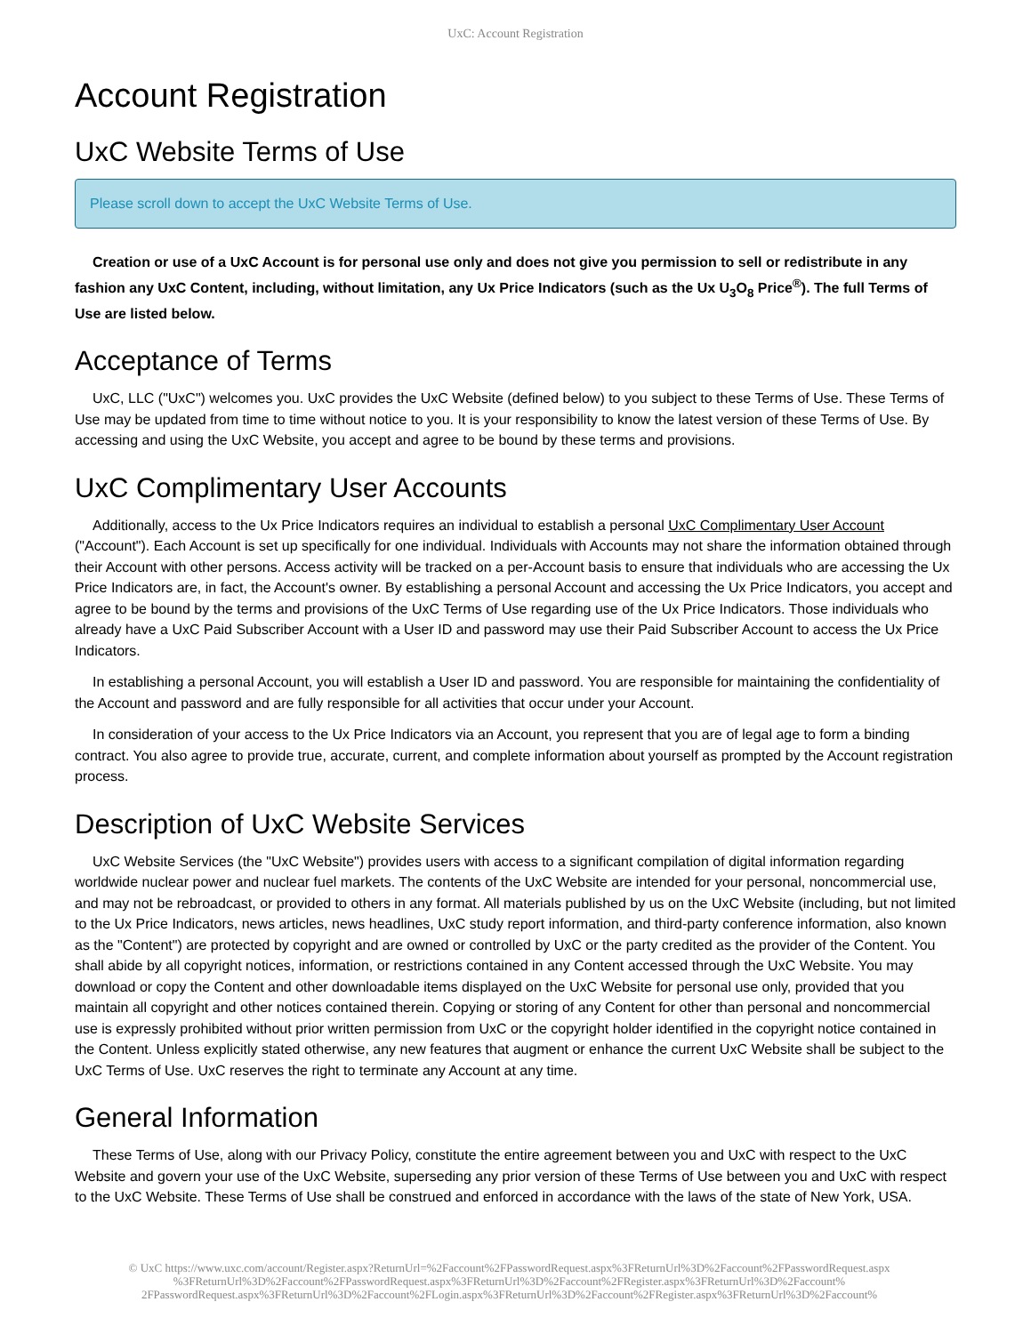UxC: Account Registration
Account Registration
UxC Website Terms of Use
Please scroll down to accept the UxC Website Terms of Use.
Creation or use of a UxC Account is for personal use only and does not give you permission to sell or redistribute in any fashion any UxC Content, including, without limitation, any Ux Price Indicators (such as the Ux U<sub>3</sub>O<sub>8</sub> Price<sup>®</sup>). The full Terms of Use are listed below.
Acceptance of Terms
UxC, LLC ("UxC") welcomes you. UxC provides the UxC Website (defined below) to you subject to these Terms of Use. These Terms of Use may be updated from time to time without notice to you. It is your responsibility to know the latest version of these Terms of Use. By accessing and using the UxC Website, you accept and agree to be bound by these terms and provisions.
UxC Complimentary User Accounts
Additionally, access to the Ux Price Indicators requires an individual to establish a personal UxC Complimentary User Account ("Account"). Each Account is set up specifically for one individual. Individuals with Accounts may not share the information obtained through their Account with other persons. Access activity will be tracked on a per-Account basis to ensure that individuals who are accessing the Ux Price Indicators are, in fact, the Account's owner. By establishing a personal Account and accessing the Ux Price Indicators, you accept and agree to be bound by the terms and provisions of the UxC Terms of Use regarding use of the Ux Price Indicators. Those individuals who already have a UxC Paid Subscriber Account with a User ID and password may use their Paid Subscriber Account to access the Ux Price Indicators.
In establishing a personal Account, you will establish a User ID and password. You are responsible for maintaining the confidentiality of the Account and password and are fully responsible for all activities that occur under your Account.
In consideration of your access to the Ux Price Indicators via an Account, you represent that you are of legal age to form a binding contract. You also agree to provide true, accurate, current, and complete information about yourself as prompted by the Account registration process.
Description of UxC Website Services
UxC Website Services (the "UxC Website") provides users with access to a significant compilation of digital information regarding worldwide nuclear power and nuclear fuel markets. The contents of the UxC Website are intended for your personal, noncommercial use, and may not be rebroadcast, or provided to others in any format. All materials published by us on the UxC Website (including, but not limited to the Ux Price Indicators, news articles, news headlines, UxC study report information, and third-party conference information, also known as the "Content") are protected by copyright and are owned or controlled by UxC or the party credited as the provider of the Content. You shall abide by all copyright notices, information, or restrictions contained in any Content accessed through the UxC Website. You may download or copy the Content and other downloadable items displayed on the UxC Website for personal use only, provided that you maintain all copyright and other notices contained therein. Copying or storing of any Content for other than personal and noncommercial use is expressly prohibited without prior written permission from UxC or the copyright holder identified in the copyright notice contained in the Content. Unless explicitly stated otherwise, any new features that augment or enhance the current UxC Website shall be subject to the UxC Terms of Use. UxC reserves the right to terminate any Account at any time.
General Information
These Terms of Use, along with our Privacy Policy, constitute the entire agreement between you and UxC with respect to the UxC Website and govern your use of the UxC Website, superseding any prior version of these Terms of Use between you and UxC with respect to the UxC Website. These Terms of Use shall be construed and enforced in accordance with the laws of the state of New York, USA.
© UxC https://www.uxc.com/account/Register.aspx?ReturnUrl=%2Faccount%2FPasswordRequest.aspx%3FReturnUrl%3D%2Faccount%2FPasswordRequest.aspx %3FReturnUrl%3D%2Faccount%2FPasswordRequest.aspx%3FReturnUrl%3D%2Faccount%2FRegister.aspx%3FReturnUrl%3D%2Faccount% 2FPasswordRequest.aspx%3FReturnUrl%3D%2Faccount%2FLogin.aspx%3FReturnUrl%3D%2Faccount%2FRegister.aspx%3FReturnUrl%3D%2Faccount%